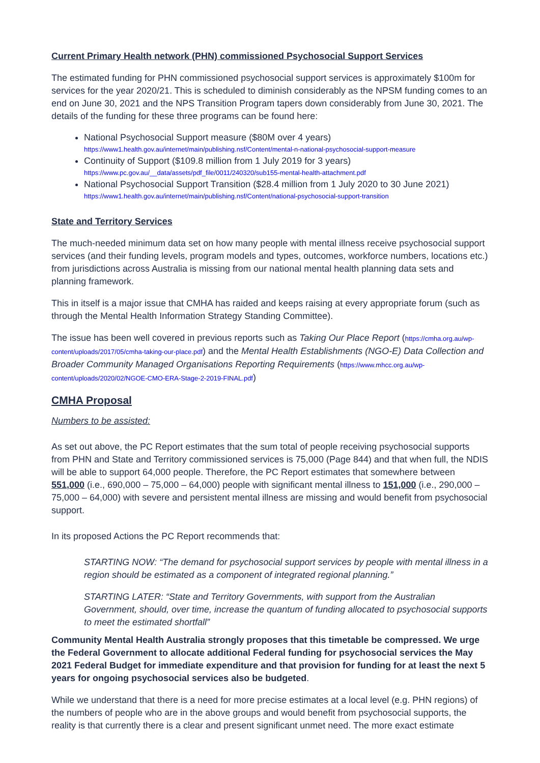Current Primary Health network (PHN) commissioned Psychosocial Support Services
The estimated funding for PHN commissioned psychosocial support services is approximately $100m for services for the year 2020/21. This is scheduled to diminish considerably as the NPSM funding comes to an end on June 30, 2021 and the NPS Transition Program tapers down considerably from June 30, 2021. The details of the funding for these three programs can be found here:
National Psychosocial Support measure ($80M over 4 years)
https://www1.health.gov.au/internet/main/publishing.nsf/Content/mental-n-national-psychosocial-support-measure
Continuity of Support ($109.8 million from 1 July 2019 for 3 years)
https://www.pc.gov.au/__data/assets/pdf_file/0011/240320/sub155-mental-health-attachment.pdf
National Psychosocial Support Transition ($28.4 million from 1 July 2020 to 30 June 2021)
https://www1.health.gov.au/internet/main/publishing.nsf/Content/national-psychosocial-support-transition
State and Territory Services
The much-needed minimum data set on how many people with mental illness receive psychosocial support services (and their funding levels, program models and types, outcomes, workforce numbers, locations etc.) from jurisdictions across Australia is missing from our national mental health planning data sets and planning framework.
This in itself is a major issue that CMHA has raided and keeps raising at every appropriate forum (such as through the Mental Health Information Strategy Standing Committee).
The issue has been well covered in previous reports such as Taking Our Place Report (https://cmha.org.au/wp-content/uploads/2017/05/cmha-taking-our-place.pdf) and the Mental Health Establishments (NGO-E) Data Collection and Broader Community Managed Organisations Reporting Requirements (https://www.mhcc.org.au/wp-content/uploads/2020/02/NGOE-CMO-ERA-Stage-2-2019-FINAL.pdf)
CMHA Proposal
Numbers to be assisted:
As set out above, the PC Report estimates that the sum total of people receiving psychosocial supports from PHN and State and Territory commissioned services is 75,000 (Page 844) and that when full, the NDIS will be able to support 64,000 people. Therefore, the PC Report estimates that somewhere between 551,000 (i.e., 690,000 – 75,000 – 64,000) people with significant mental illness to 151,000 (i.e., 290,000 – 75,000 – 64,000) with severe and persistent mental illness are missing and would benefit from psychosocial support.
In its proposed Actions the PC Report recommends that:
STARTING NOW: “The demand for psychosocial support services by people with mental illness in a region should be estimated as a component of integrated regional planning.”
STARTING LATER: “State and Territory Governments, with support from the Australian Government, should, over time, increase the quantum of funding allocated to psychosocial supports to meet the estimated shortfall”
Community Mental Health Australia strongly proposes that this timetable be compressed. We urge the Federal Government to allocate additional Federal funding for psychosocial services the May 2021 Federal Budget for immediate expenditure and that provision for funding for at least the next 5 years for ongoing psychosocial services also be budgeted.
While we understand that there is a need for more precise estimates at a local level (e.g. PHN regions) of the numbers of people who are in the above groups and would benefit from psychosocial supports, the reality is that currently there is a clear and present significant unmet need. The more exact estimate